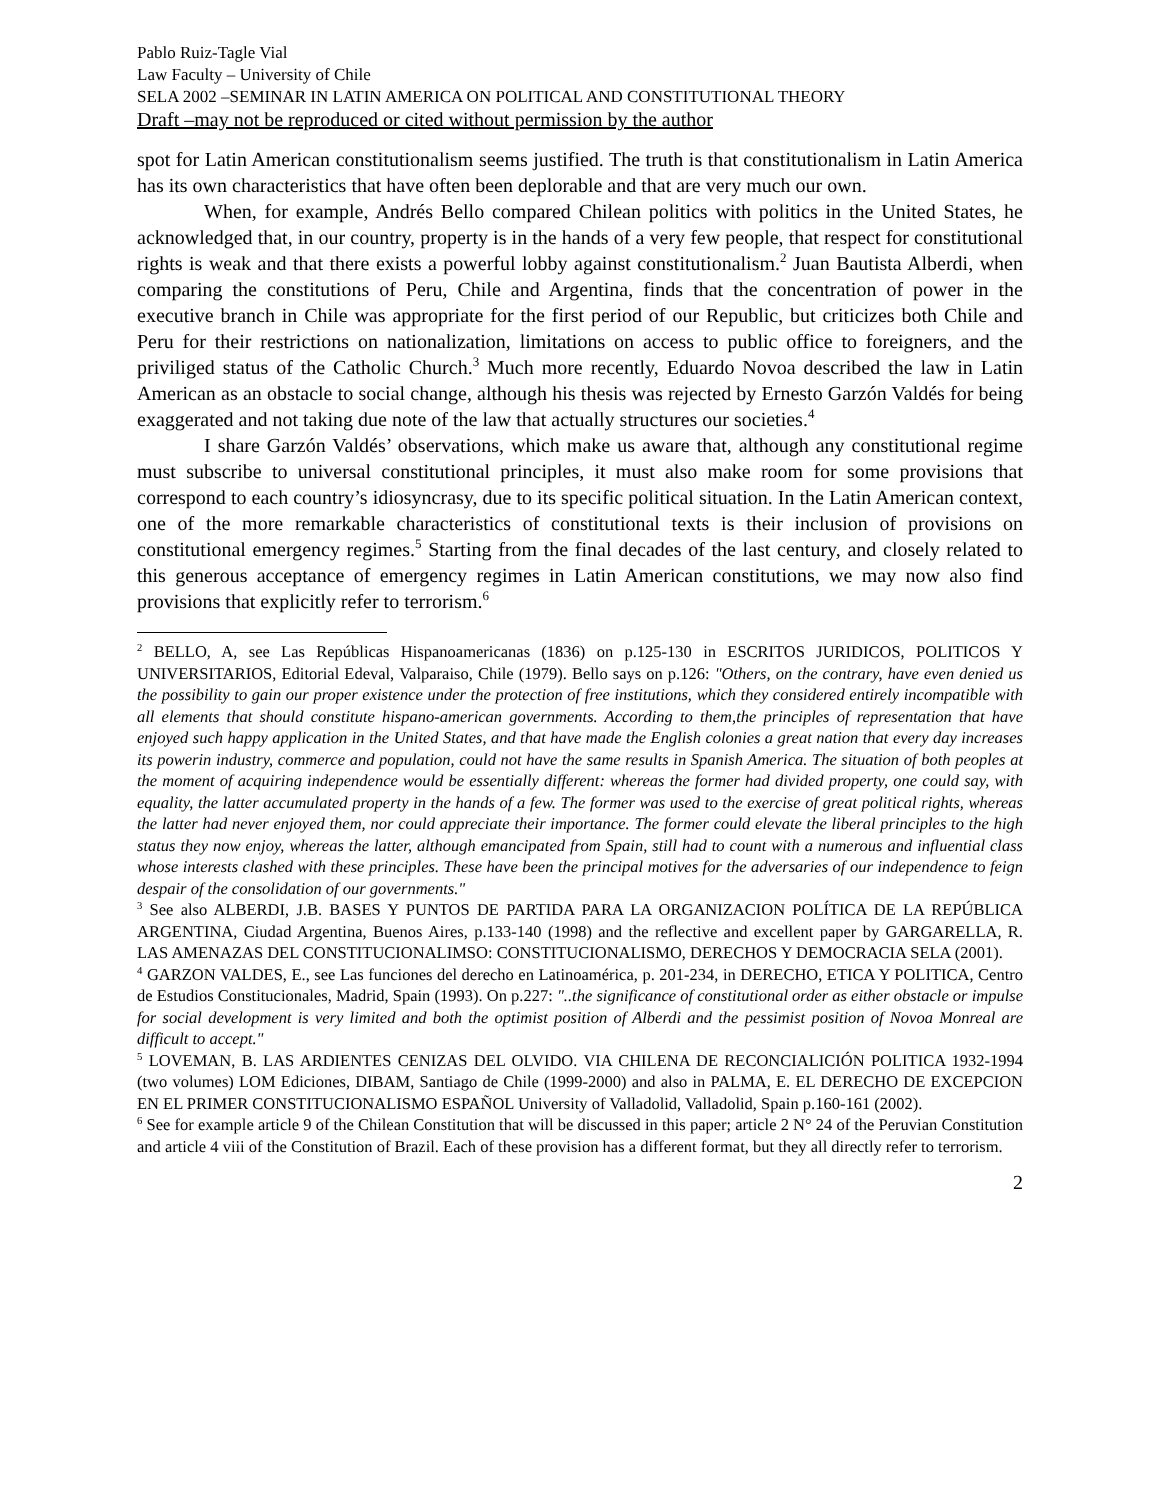Pablo Ruiz-Tagle Vial
Law Faculty – University of Chile
SELA 2002 –SEMINAR IN LATIN AMERICA ON POLITICAL AND CONSTITUTIONAL THEORY
Draft –may not be reproduced or cited without permission by the author
spot for Latin American constitutionalism seems justified. The truth is that constitutionalism in Latin America has its own characteristics that have often been deplorable and that are very much our own.
When, for example, Andrés Bello compared Chilean politics with politics in the United States, he acknowledged that, in our country, property is in the hands of a very few people, that respect for constitutional rights is weak and that there exists a powerful lobby against constitutionalism.<sup>2</sup> Juan Bautista Alberdi, when comparing the constitutions of Peru, Chile and Argentina, finds that the concentration of power in the executive branch in Chile was appropriate for the first period of our Republic, but criticizes both Chile and Peru for their restrictions on nationalization, limitations on access to public office to foreigners, and the priviliged status of the Catholic Church.<sup>3</sup> Much more recently, Eduardo Novoa described the law in Latin American as an obstacle to social change, although his thesis was rejected by Ernesto Garzón Valdés for being exaggerated and not taking due note of the law that actually structures our societies.<sup>4</sup>
I share Garzón Valdés’ observations, which make us aware that, although any constitutional regime must subscribe to universal constitutional principles, it must also make room for some provisions that correspond to each country’s idiosyncrasy, due to its specific political situation. In the Latin American context, one of the more remarkable characteristics of constitutional texts is their inclusion of provisions on constitutional emergency regimes.<sup>5</sup> Starting from the final decades of the last century, and closely related to this generous acceptance of emergency regimes in Latin American constitutions, we may now also find provisions that explicitly refer to terrorism.<sup>6</sup>
<sup>2</sup> BELLO, A, see Las Repúblicas Hispanoamericanas (1836) on p.125-130 in ESCRITOS JURIDICOS, POLITICOS Y UNIVERSITARIOS, Editorial Edeval, Valparaiso, Chile (1979). Bello says on p.126: "Others, on the contrary, have even denied us the possibility to gain our proper existence under the protection of free institutions, which they considered entirely incompatible with all elements that should constitute hispano-american governments. According to them,the principles of representation that have enjoyed such happy application in the United States, and that have made the English colonies a great nation that every day increases its powerin industry, commerce and population, could not have the same results in Spanish America. The situation of both peoples at the moment of acquiring independence would be essentially different: whereas the former had divided property, one could say, with equality, the latter accumulated property in the hands of a few. The former was used to the exercise of great political rights, whereas the latter had never enjoyed them, nor could appreciate their importance. The former could elevate the liberal principles to the high status they now enjoy, whereas the latter, although emancipated from Spain, still had to count with a numerous and influential class whose interests clashed with these principles. These have been the principal motives for the adversaries of our independence to feign despair of the consolidation of our governments."
<sup>3</sup> See also ALBERDI, J.B. BASES Y PUNTOS DE PARTIDA PARA LA ORGANIZACION POLÍTICA DE LA REPÚBLICA ARGENTINA, Ciudad Argentina, Buenos Aires, p.133-140 (1998) and the reflective and excellent paper by GARGARELLA, R. LAS AMENAZAS DEL CONSTITUCIONALIMSO: CONSTITUCIONALISMO, DERECHOS Y DEMOCRACIA SELA (2001).
<sup>4</sup> GARZON VALDES, E., see Las funciones del derecho en Latinoamérica, p. 201-234, in DERECHO, ETICA Y POLITICA, Centro de Estudios Constitucionales, Madrid, Spain (1993). On p.227: "..the significance of constitutional order as either obstacle or impulse for social development is very limited and both the optimist position of Alberdi and the pessimist position of Novoa Monreal are difficult to accept."
<sup>5</sup> LOVEMAN, B. LAS ARDIENTES CENIZAS DEL OLVIDO. VIA CHILENA DE RECONCIALICIÓN POLITICA 1932-1994 (two volumes) LOM Ediciones, DIBAM, Santiago de Chile (1999-2000) and also in PALMA, E. EL DERECHO DE EXCEPCION EN EL PRIMER CONSTITUCIONALISMO ESPAÑOL University of Valladolid, Valladolid, Spain p.160-161 (2002).
<sup>6</sup> See for example article 9 of the Chilean Constitution that will be discussed in this paper; article 2 N° 24 of the Peruvian Constitution and article 4 viii of the Constitution of Brazil. Each of these provision has a different format, but they all directly refer to terrorism.
2